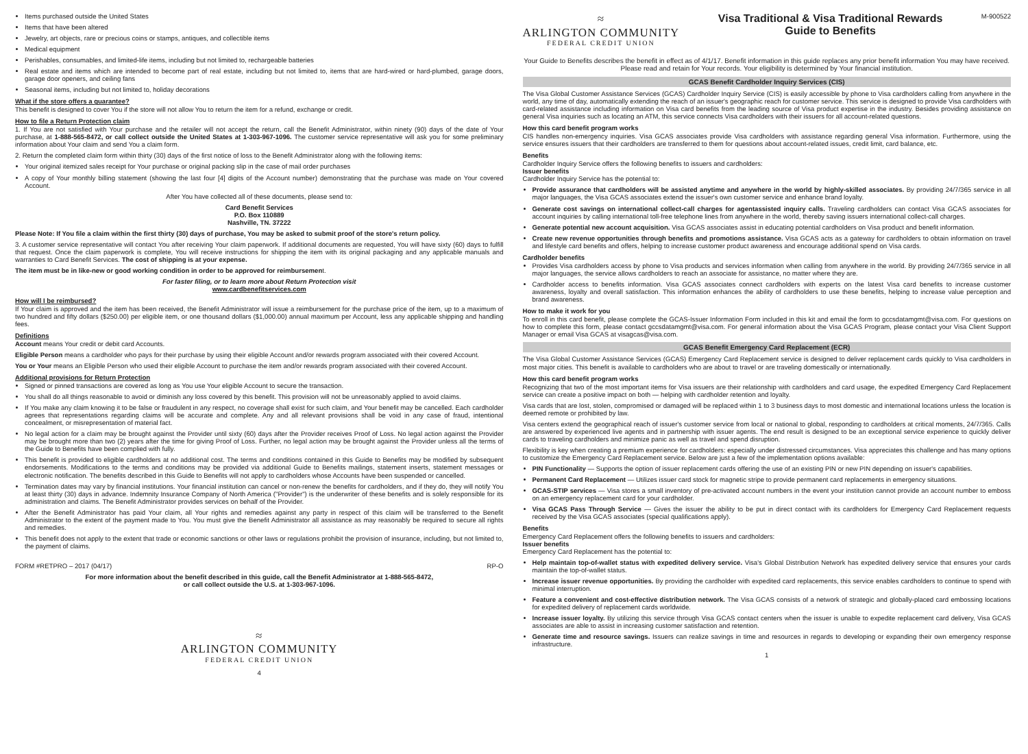Items purchased outside the United States
Items that have been altered
Jewelry, art objects, rare or precious coins or stamps, antiques, and collectible items
Medical equipment
Perishables, consumables, and limited-life items, including but not limited to, rechargeable batteries
Real estate and items which are intended to become part of real estate, including but not limited to, items that are hard-wired or hard-plumbed, garage doors, garage door openers, and ceiling fans
Seasonal items, including but not limited to, holiday decorations
What if the store offers a guarantee?
This benefit is designed to cover You if the store will not allow You to return the item for a refund, exchange or credit.
How to file a Return Protection claim
1. If You are not satisfied with Your purchase and the retailer will not accept the return, call the Benefit Administrator, within ninety (90) days of the date of Your purchase, at 1-888-565-8472, or call collect outside the United States at 1-303-967-1096. The customer service representative will ask you for some preliminary information about Your claim and send You a claim form.
2. Return the completed claim form within thirty (30) days of the first notice of loss to the Benefit Administrator along with the following items:
Your original itemized sales receipt for Your purchase or original packing slip in the case of mail order purchases
A copy of Your monthly billing statement (showing the last four [4] digits of the Account number) demonstrating that the purchase was made on Your covered Account.
After You have collected all of these documents, please send to:
Card Benefit Services
P.O. Box 110889
Nashville, TN. 37222
Please Note: If You file a claim within the first thirty (30) days of purchase, You may be asked to submit proof of the store's return policy.
3. A customer service representative will contact You after receiving Your claim paperwork. If additional documents are requested, You will have sixty (60) days to fulfill that request. Once the claim paperwork is complete, You will receive instructions for shipping the item with its original packaging and any applicable manuals and warranties to Card Benefit Services. The cost of shipping is at your expense.
The item must be in like-new or good working condition in order to be approved for reimbursement.
For faster filing, or to learn more about Return Protection visit
www.cardbenefitservices.com
How will I be reimbursed?
If Your claim is approved and the item has been received, the Benefit Administrator will issue a reimbursement for the purchase price of the item, up to a maximum of two hundred and fifty dollars ($250.00) per eligible item, or one thousand dollars ($1,000.00) annual maximum per Account, less any applicable shipping and handling fees.
Definitions
Account means Your credit or debit card Accounts.
Eligible Person means a cardholder who pays for their purchase by using their eligible Account and/or rewards program associated with their covered Account.
You or Your means an Eligible Person who used their eligible Account to purchase the item and/or rewards program associated with their covered Account.
Additional provisions for Return Protection
Signed or pinned transactions are covered as long as You use Your eligible Account to secure the transaction.
You shall do all things reasonable to avoid or diminish any loss covered by this benefit. This provision will not be unreasonably applied to avoid claims.
If You make any claim knowing it to be false or fraudulent in any respect, no coverage shall exist for such claim, and Your benefit may be cancelled. Each cardholder agrees that representations regarding claims will be accurate and complete. Any and all relevant provisions shall be void in any case of fraud, intentional concealment, or misrepresentation of material fact.
No legal action for a claim may be brought against the Provider until sixty (60) days after the Provider receives Proof of Loss. No legal action against the Provider may be brought more than two (2) years after the time for giving Proof of Loss. Further, no legal action may be brought against the Provider unless all the terms of the Guide to Benefits have been complied with fully.
This benefit is provided to eligible cardholders at no additional cost. The terms and conditions contained in this Guide to Benefits may be modified by subsequent endorsements. Modifications to the terms and conditions may be provided via additional Guide to Benefits mailings, statement inserts, statement messages or electronic notification. The benefits described in this Guide to Benefits will not apply to cardholders whose Accounts have been suspended or cancelled.
Termination dates may vary by financial institutions. Your financial institution can cancel or non-renew the benefits for cardholders, and if they do, they will notify You at least thirty (30) days in advance. Indemnity Insurance Company of North America ("Provider") is the underwriter of these benefits and is solely responsible for its administration and claims. The Benefit Administrator provides services on behalf of the Provider.
After the Benefit Administrator has paid Your claim, all Your rights and remedies against any party in respect of this claim will be transferred to the Benefit Administrator to the extent of the payment made to You. You must give the Benefit Administrator all assistance as may reasonably be required to secure all rights and remedies.
This benefit does not apply to the extent that trade or economic sanctions or other laws or regulations prohibit the provision of insurance, including, but not limited to, the payment of claims.
FORM #RETPRO – 2017 (04/17) RP-O
For more information about the benefit described in this guide, call the Benefit Administrator at 1-888-565-8472,
or call collect outside the U.S. at 1-303-967-1096.
≈
ARLINGTON COMMUNITY
FEDERAL CREDIT UNION
4
≈
ARLINGTON COMMUNITY
FEDERAL CREDIT UNION
Visa Traditional & Visa Traditional Rewards
Guide to Benefits
M-900522
Your Guide to Benefits describes the benefit in effect as of 4/1/17. Benefit information in this guide replaces any prior benefit information You may have received. Please read and retain for Your records. Your eligibility is determined by Your financial institution.
GCAS Benefit Cardholder Inquiry Services (CIS)
The Visa Global Customer Assistance Services (GCAS) Cardholder Inquiry Service (CIS) is easily accessible by phone to Visa cardholders calling from anywhere in the world, any time of day, automatically extending the reach of an issuer's geographic reach for customer service. This service is designed to provide Visa cardholders with card-related assistance including information on Visa card benefits from the leading source of Visa product expertise in the industry. Besides providing assistance on general Visa inquiries such as locating an ATM, this service connects Visa cardholders with their issuers for all account-related questions.
How this card benefit program works
CIS handles non-emergency inquiries. Visa GCAS associates provide Visa cardholders with assistance regarding general Visa information. Furthermore, using the service ensures issuers that their cardholders are transferred to them for questions about account-related issues, credit limit, card balance, etc.
Benefits
Cardholder Inquiry Service offers the following benefits to issuers and cardholders:
Issuer benefits
Cardholder Inquiry Service has the potential to:
Provide assurance that cardholders will be assisted anytime and anywhere in the world by highly-skilled associates. By providing 24/7/365 service in all major languages, the Visa GCAS associates extend the issuer's own customer service and enhance brand loyalty.
Generate cost savings on international collect-call charges for agentassisted inquiry calls. Traveling cardholders can contact Visa GCAS associates for account inquiries by calling international toll-free telephone lines from anywhere in the world, thereby saving issuers international collect-call charges.
Generate potential new account acquisition. Visa GCAS associates assist in educating potential cardholders on Visa product and benefit information.
Create new revenue opportunities through benefits and promotions assistance. Visa GCAS acts as a gateway for cardholders to obtain information on travel and lifestyle card benefits and offers, helping to increase customer product awareness and encourage additional spend on Visa cards.
Cardholder benefits
Provides Visa cardholders access by phone to Visa products and services information when calling from anywhere in the world. By providing 24/7/365 service in all major languages, the service allows cardholders to reach an associate for assistance, no matter where they are.
Cardholder access to benefits information. Visa GCAS associates connect cardholders with experts on the latest Visa card benefits to increase customer awareness, loyalty and overall satisfaction. This information enhances the ability of cardholders to use these benefits, helping to increase value perception and brand awareness.
How to make it work for you
To enroll in this card benefit, please complete the GCAS-Issuer Information Form included in this kit and email the form to gccsdatamgmt@visa.com. For questions on how to complete this form, please contact gccsdatamgmt@visa.com. For general information about the Visa GCAS Program, please contact your Visa Client Support Manager or email Visa GCAS at visagcas@visa.com.
GCAS Benefit Emergency Card Replacement (ECR)
The Visa Global Customer Assistance Services (GCAS) Emergency Card Replacement service is designed to deliver replacement cards quickly to Visa cardholders in most major cities. This benefit is available to cardholders who are about to travel or are traveling domestically or internationally.
How this card benefit program works
Recognizing that two of the most important items for Visa issuers are their relationship with cardholders and card usage, the expedited Emergency Card Replacement service can create a positive impact on both — helping with cardholder retention and loyalty.
Visa cards that are lost, stolen, compromised or damaged will be replaced within 1 to 3 business days to most domestic and international locations unless the location is deemed remote or prohibited by law.
Visa centers extend the geographical reach of issuer's customer service from local or national to global, responding to cardholders at critical moments, 24/7/365. Calls are answered by experienced live agents and in partnership with issuer agents. The end result is designed to be an exceptional service experience to quickly deliver cards to traveling cardholders and minimize panic as well as travel and spend disruption.
Flexibility is key when creating a premium experience for cardholders: especially under distressed circumstances. Visa appreciates this challenge and has many options to customize the Emergency Card Replacement service. Below are just a few of the implementation options available:
PIN Functionality — Supports the option of issuer replacement cards offering the use of an existing PIN or new PIN depending on issuer's capabilities.
Permanent Card Replacement — Utilizes issuer card stock for magnetic stripe to provide permanent card replacements in emergency situations.
GCAS-STIP services — Visa stores a small inventory of pre-activated account numbers in the event your institution cannot provide an account number to emboss on an emergency replacement card for your cardholder.
Visa GCAS Pass Through Service — Gives the issuer the ability to be put in direct contact with its cardholders for Emergency Card Replacement requests received by the Visa GCAS associates (special qualifications apply).
Benefits
Emergency Card Replacement offers the following benefits to issuers and cardholders:
Issuer benefits
Emergency Card Replacement has the potential to:
Help maintain top-of-wallet status with expedited delivery service. Visa's Global Distribution Network has expedited delivery service that ensures your cards maintain the top-of-wallet status.
Increase issuer revenue opportunities. By providing the cardholder with expedited card replacements, this service enables cardholders to continue to spend with minimal interruption.
Feature a convenient and cost-effective distribution network. The Visa GCAS consists of a network of strategic and globally-placed card embossing locations for expedited delivery of replacement cards worldwide.
Increase issuer loyalty. By utilizing this service through Visa GCAS contact centers when the issuer is unable to expedite replacement card delivery, Visa GCAS associates are able to assist in increasing customer satisfaction and retention.
Generate time and resource savings. Issuers can realize savings in time and resources in regards to developing or expanding their own emergency response infrastructure.
1